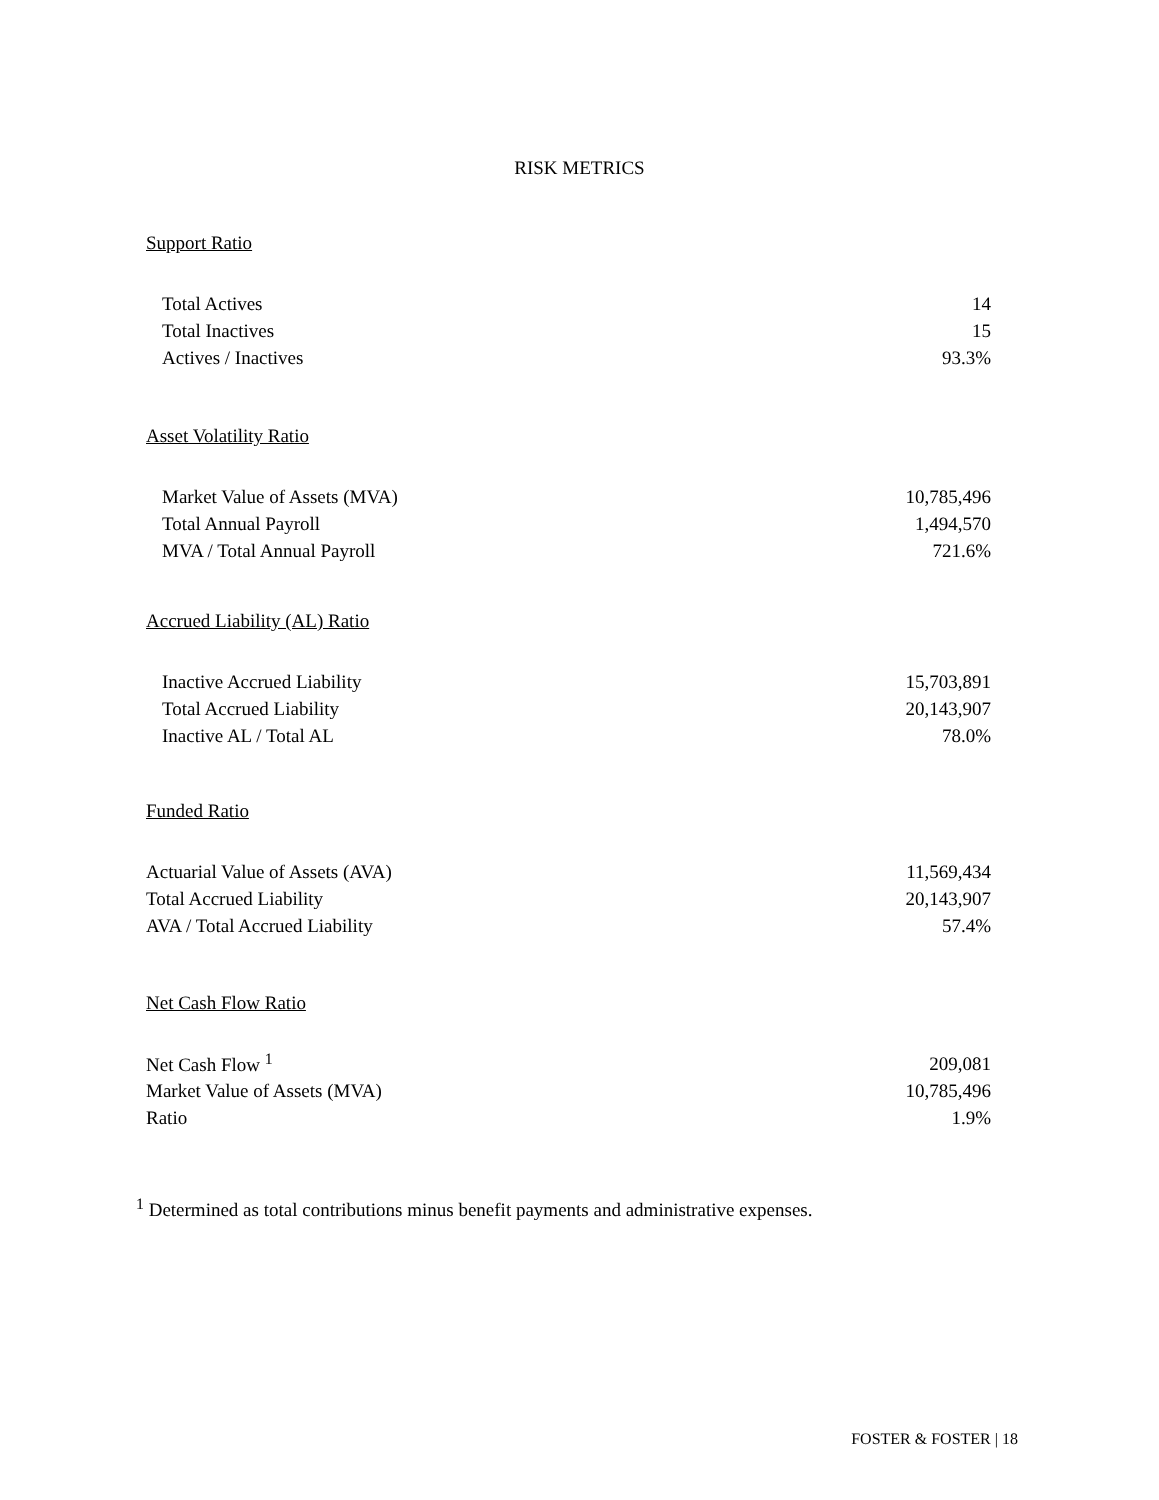RISK METRICS
Support Ratio
| Total Actives | 14 |
| Total Inactives | 15 |
| Actives / Inactives | 93.3% |
Asset Volatility Ratio
| Market Value of Assets (MVA) | 10,785,496 |
| Total Annual Payroll | 1,494,570 |
| MVA / Total Annual Payroll | 721.6% |
Accrued Liability (AL) Ratio
| Inactive Accrued Liability | 15,703,891 |
| Total Accrued Liability | 20,143,907 |
| Inactive AL / Total AL | 78.0% |
Funded Ratio
| Actuarial Value of Assets (AVA) | 11,569,434 |
| Total Accrued Liability | 20,143,907 |
| AVA / Total Accrued Liability | 57.4% |
Net Cash Flow Ratio
| Net Cash Flow <sup>1</sup> | 209,081 |
| Market Value of Assets (MVA) | 10,785,496 |
| Ratio | 1.9% |
<sup>1</sup> Determined as total contributions minus benefit payments and administrative expenses.
FOSTER & FOSTER | 18